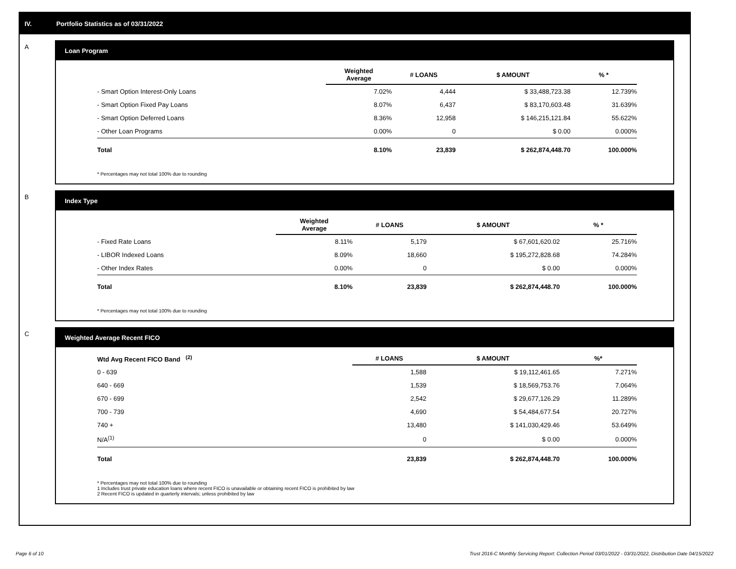IV. Portfolio Statistics as of 03/31/2022
A
Loan Program
| | Weighted Average | # LOANS | $ AMOUNT | % * |
| --- | --- | --- | --- | --- |
| - Smart Option Interest-Only Loans | 7.02% | 4,444 | $ 33,488,723.38 | 12.739% |
| - Smart Option Fixed Pay Loans | 8.07% | 6,437 | $ 83,170,603.48 | 31.639% |
| - Smart Option Deferred Loans | 8.36% | 12,958 | $ 146,215,121.84 | 55.622% |
| - Other Loan Programs | 0.00% | 0 | $ 0.00 | 0.000% |
| Total | 8.10% | 23,839 | $ 262,874,448.70 | 100.000% |
* Percentages may not total 100% due to rounding
B
Index Type
| | Weighted Average | # LOANS | $ AMOUNT | % * |
| --- | --- | --- | --- | --- |
| - Fixed Rate Loans | 8.11% | 5,179 | $ 67,601,620.02 | 25.716% |
| - LIBOR Indexed Loans | 8.09% | 18,660 | $ 195,272,828.68 | 74.284% |
| - Other Index Rates | 0.00% | 0 | $ 0.00 | 0.000% |
| Total | 8.10% | 23,839 | $ 262,874,448.70 | 100.000% |
* Percentages may not total 100% due to rounding
C
Weighted Average Recent FICO
| Wtd Avg Recent FICO Band <sup>(2)</sup> | # LOANS | $ AMOUNT | %* |
| --- | --- | --- | --- |
| 0 - 639 | 1,588 | $ 19,112,461.65 | 7.271% |
| 640 - 669 | 1,539 | $ 18,569,753.76 | 7.064% |
| 670 - 699 | 2,542 | $ 29,677,126.29 | 11.289% |
| 700 - 739 | 4,690 | $ 54,484,677.54 | 20.727% |
| 740 + | 13,480 | $ 141,030,429.46 | 53.649% |
| N/A<sup>(1)</sup> | 0 | $ 0.00 | 0.000% |
| Total | 23,839 | $ 262,874,448.70 | 100.000% |
* Percentages may not total 100% due to rounding
1 Includes trust private education loans where recent FICO is unavailable or obtaining recent FICO is prohibited by law
2 Recent FICO is updated in quarterly intervals; unless prohibited by law
Page 6 of 10 Trust 2016-C Monthly Servicing Report: Collection Period 03/01/2022 - 03/31/2022, Distribution Date 04/15/2022